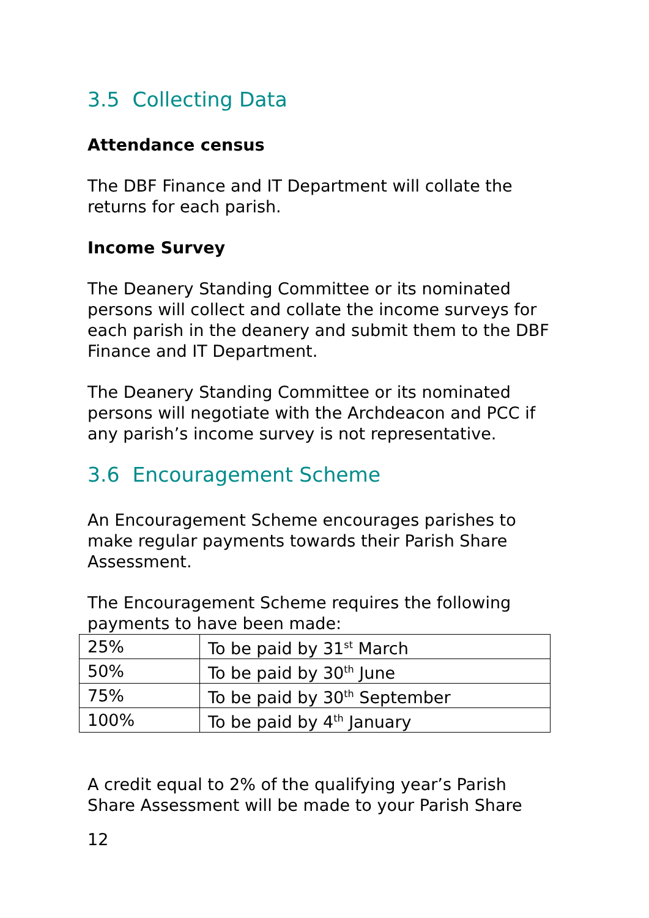3.5 Collecting Data
Attendance census
The DBF Finance and IT Department will collate the returns for each parish.
Income Survey
The Deanery Standing Committee or its nominated persons will collect and collate the income surveys for each parish in the deanery and submit them to the DBF Finance and IT Department.
The Deanery Standing Committee or its nominated persons will negotiate with the Archdeacon and PCC if any parish’s income survey is not representative.
3.6 Encouragement Scheme
An Encouragement Scheme encourages parishes to make regular payments towards their Parish Share Assessment.
The Encouragement Scheme requires the following payments to have been made:
| 25% | To be paid by 31<sup>st</sup> March |
| 50% | To be paid by 30<sup>th</sup> June |
| 75% | To be paid by 30<sup>th</sup> September |
| 100% | To be paid by 4<sup>th</sup> January |
A credit equal to 2% of the qualifying year’s Parish Share Assessment will be made to your Parish Share
12